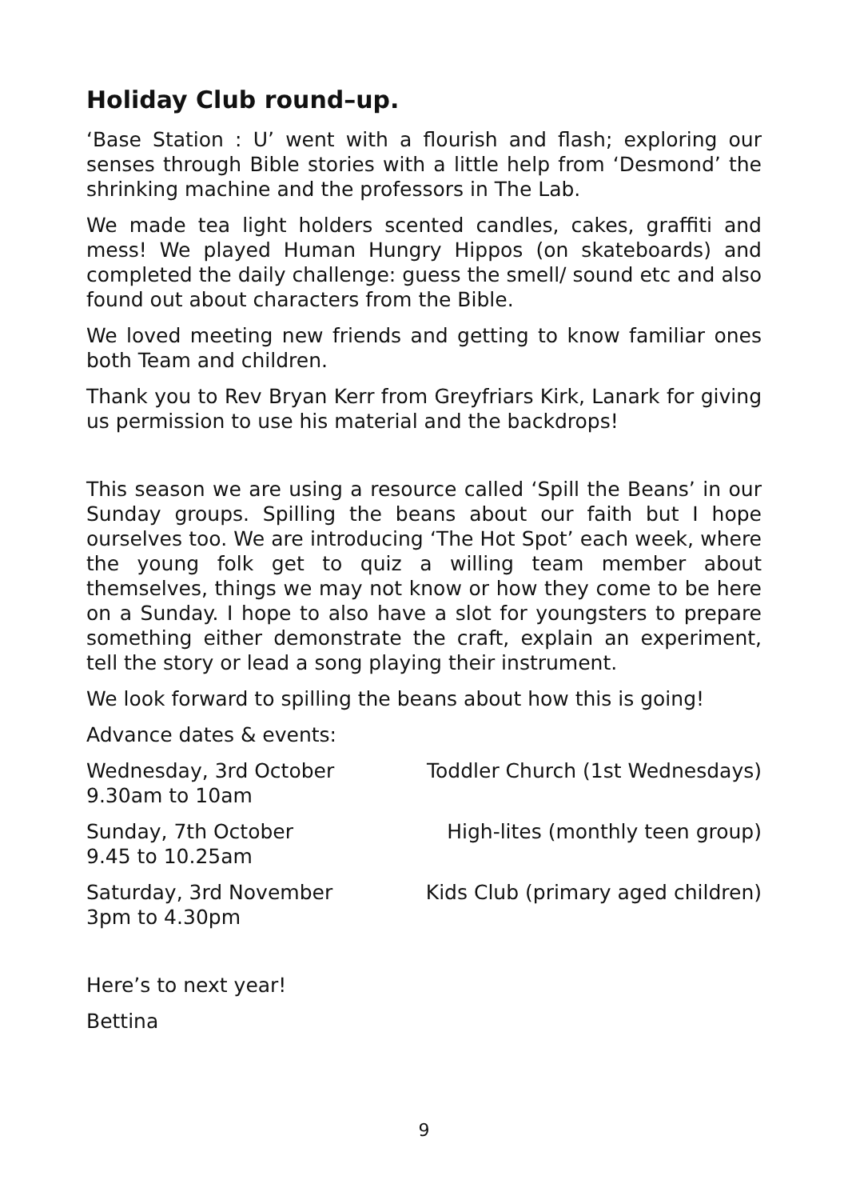Holiday Club round–up.
‘Base Station : U’ went with a flourish and flash; exploring our senses through Bible stories with a little help from ‘Desmond’ the shrinking machine and the professors in The Lab.
We made tea light holders scented candles, cakes, graffiti and mess! We played Human Hungry Hippos (on skateboards) and completed the daily challenge: guess the smell/ sound etc and also found out about characters from the Bible.
We loved meeting new friends and getting to know familiar ones both Team and children.
Thank you to Rev Bryan Kerr from Greyfriars Kirk, Lanark for giving us permission to use his material and the backdrops!
This season we are using a resource called ‘Spill the Beans’ in our Sunday groups. Spilling the beans about our faith but I hope ourselves too. We are introducing ‘The Hot Spot’ each week, where the young folk get to quiz a willing team member about themselves, things we may not know or how they come to be here on a Sunday. I hope to also have a slot for youngsters to prepare something either demonstrate the craft, explain an experiment, tell the story or lead a song playing their instrument.
We look forward to spilling the beans about how this is going!
Advance dates & events:
Wednesday, 3rd October
9.30am to 10am
Toddler Church (1st Wednesdays)
Sunday, 7th October
9.45 to 10.25am
High-lites (monthly teen group)
Saturday, 3rd November
3pm to 4.30pm
Kids Club (primary aged children)
Here’s to next year!
Bettina
9